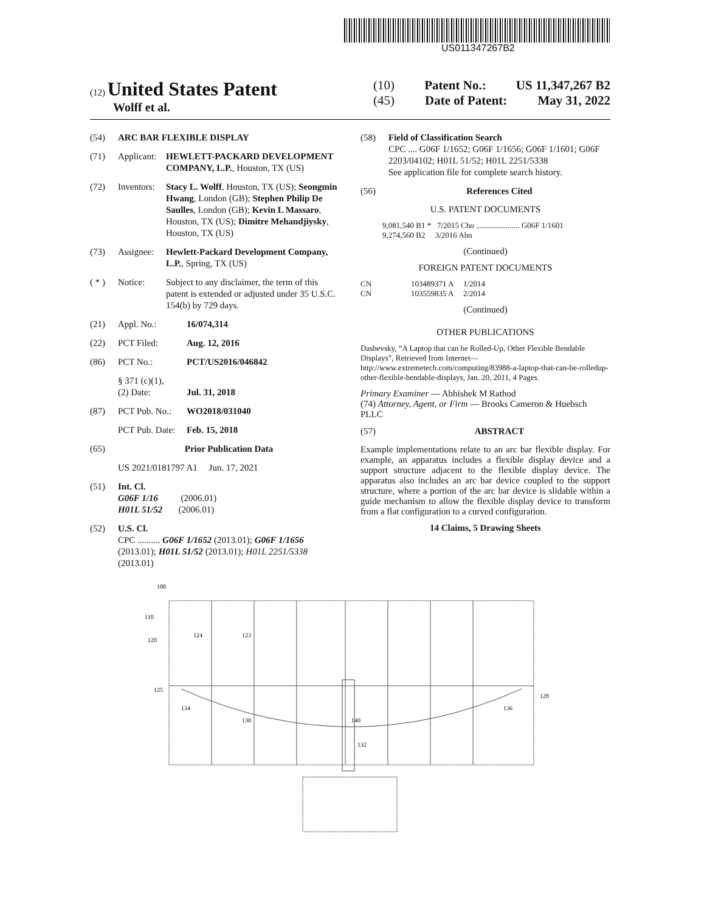US011347267B2
(12) United States Patent
Wolff et al.
(10) Patent No.: US 11,347,267 B2
(45) Date of Patent: May 31, 2022
(54) ARC BAR FLEXIBLE DISPLAY
(71) Applicant: HEWLETT-PACKARD DEVELOPMENT COMPANY, L.P., Houston, TX (US)
(72) Inventors: Stacy L. Wolff, Houston, TX (US); Seongmin Hwang, London (GB); Stephen Philip De Saulles, London (GB); Kevin L Massaro, Houston, TX (US); Dimitre Mehandjiysky, Houston, TX (US)
(73) Assignee: Hewlett-Packard Development Company, L.P., Spring, TX (US)
( * ) Notice: Subject to any disclaimer, the term of this patent is extended or adjusted under 35 U.S.C. 154(b) by 729 days.
(21) Appl. No.: 16/074,314
(22) PCT Filed: Aug. 12, 2016
(86) PCT No.: PCT/US2016/046842
§ 371 (c)(1),
(2) Date:
Jul. 31, 2018
(87) PCT Pub. No.: WO2018/031040
PCT Pub. Date: Feb. 15, 2018
(65) Prior Publication Data
US 2021/0181797 A1 Jun. 17, 2021
(51) Int. Cl.
G06F 1/16 (2006.01)
H01L 51/52 (2006.01)
(52) U.S. Cl.
CPC .......... G06F 1/1652 (2013.01); G06F 1/1656 (2013.01); H01L 51/52 (2013.01); H01L 2251/5338 (2013.01)
(58) Field of Classification Search
CPC .... G06F 1/1652; G06F 1/1656; G06F 1/1601; G06F 2203/04102; H01L 51/52; H01L 2251/5338
See application file for complete search history.
(56) References Cited
U.S. PATENT DOCUMENTS
9,081,540 B1 * 7/2015 Cho ...................... G06F 1/1601
9,274,560 B2 3/2016 Ahn
(Continued)
FOREIGN PATENT DOCUMENTS
CN 103489371 A 1/2014
CN 103559835 A 2/2014
(Continued)
OTHER PUBLICATIONS
Dashevsky, “A Laptop that can be Rolled-Up, Other Flexible Bendable Displays”, Retrieved from Internet—http://www.extremetech.com/computing/83988-a-laptop-that-can-be-rolledup-other-flexible-bendable-displays, Jan. 20, 2011, 4 Pages.
Primary Examiner — Abhishek M Rathod
(74) Attorney, Agent, or Firm — Brooks Cameron & Huebsch PLLC
(57) ABSTRACT
Example implementations relate to an arc bar flexible display. For example, an apparatus includes a flexible display device and a support structure adjacent to the flexible display device. The apparatus also includes an arc bar device coupled to the support structure, where a portion of the arc bar device is slidable within a guide mechanism to allow the flexible display device to transform from a flat configuration to a curved configuration.
14 Claims, 5 Drawing Sheets
100
110
120
125
124
123
140
130
132
134
136
128